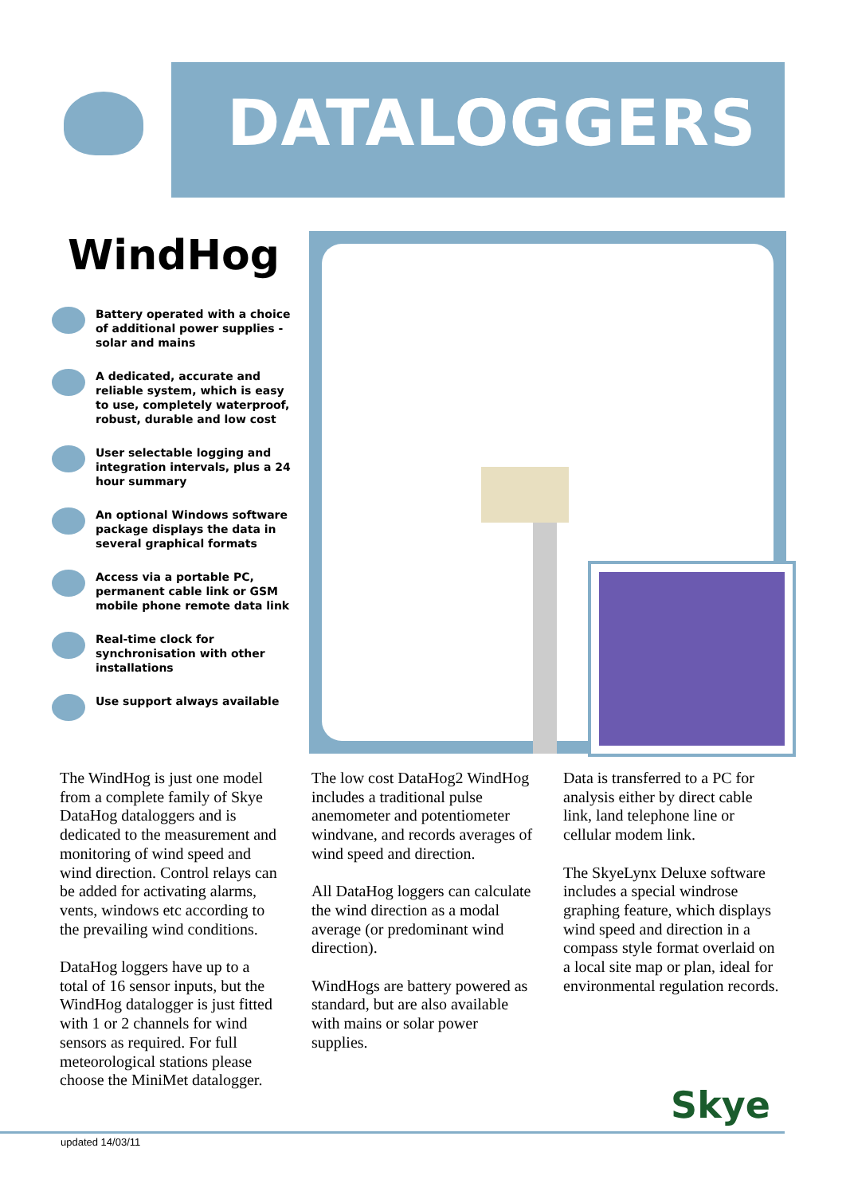DATALOGGERS
WindHog
Battery operated with a choice of additional power supplies - solar and mains
A dedicated, accurate and reliable system, which is easy to use, completely waterproof, robust, durable and low cost
User selectable logging and integration intervals, plus a 24 hour summary
An optional Windows software package displays the data in several graphical formats
Access via a portable PC, permanent cable link or GSM mobile phone remote data link
Real-time clock for synchronisation with other installations
Use support always available
The WindHog is just one model from a complete family of Skye DataHog dataloggers and is dedicated to the measurement and monitoring of wind speed and wind direction. Control relays can be added for activating alarms, vents, windows etc according to the prevailing wind conditions.
DataHog loggers have up to a total of 16 sensor inputs, but the WindHog datalogger is just fitted with 1 or 2 channels for wind sensors as required. For full meteorological stations please choose the MiniMet datalogger.
The low cost DataHog2 WindHog includes a traditional pulse anemometer and potentiometer windvane, and records averages of wind speed and direction.
All DataHog loggers can calculate the wind direction as a modal average (or predominant wind direction).
WindHogs are battery powered as standard, but are also available with mains or solar power supplies.
Data is transferred to a PC for analysis either by direct cable link, land telephone line or cellular modem link.
The SkyeLynx Deluxe software includes a special windrose graphing feature, which displays wind speed and direction in a compass style format overlaid on a local site map or plan, ideal for environmental regulation records.
Skye
updated 14/03/11